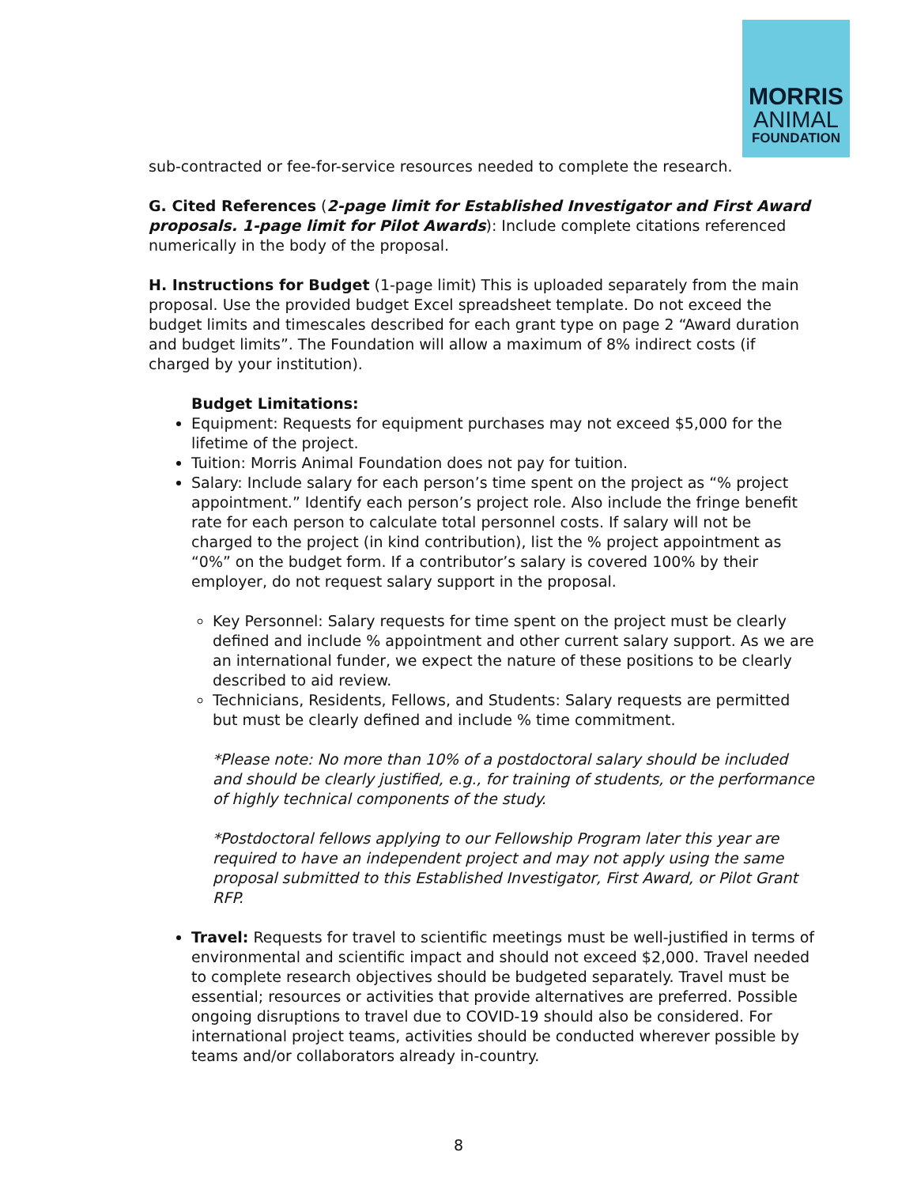MORRIS
ANIMAL
FOUNDATION
sub-contracted or fee-for-service resources needed to complete the research.
G. Cited References (2-page limit for Established Investigator and First Award proposals. 1-page limit for Pilot Awards): Include complete citations referenced numerically in the body of the proposal.
H. Instructions for Budget (1-page limit) This is uploaded separately from the main proposal. Use the provided budget Excel spreadsheet template. Do not exceed the budget limits and timescales described for each grant type on page 2 “Award duration and budget limits”. The Foundation will allow a maximum of 8% indirect costs (if charged by your institution).
Budget Limitations:
Equipment: Requests for equipment purchases may not exceed $5,000 for the lifetime of the project.
Tuition: Morris Animal Foundation does not pay for tuition.
Salary: Include salary for each person’s time spent on the project as “% project appointment.” Identify each person’s project role. Also include the fringe benefit rate for each person to calculate total personnel costs. If salary will not be charged to the project (in kind contribution), list the % project appointment as “0%” on the budget form. If a contributor’s salary is covered 100% by their employer, do not request salary support in the proposal.
Key Personnel: Salary requests for time spent on the project must be clearly defined and include % appointment and other current salary support. As we are an international funder, we expect the nature of these positions to be clearly described to aid review.
Technicians, Residents, Fellows, and Students: Salary requests are permitted but must be clearly defined and include % time commitment.
*Please note: No more than 10% of a postdoctoral salary should be included and should be clearly justified, e.g., for training of students, or the performance of highly technical components of the study.
*Postdoctoral fellows applying to our Fellowship Program later this year are required to have an independent project and may not apply using the same proposal submitted to this Established Investigator, First Award, or Pilot Grant RFP.
Travel: Requests for travel to scientific meetings must be well-justified in terms of environmental and scientific impact and should not exceed $2,000. Travel needed to complete research objectives should be budgeted separately. Travel must be essential; resources or activities that provide alternatives are preferred. Possible ongoing disruptions to travel due to COVID-19 should also be considered. For international project teams, activities should be conducted wherever possible by teams and/or collaborators already in-country.
8